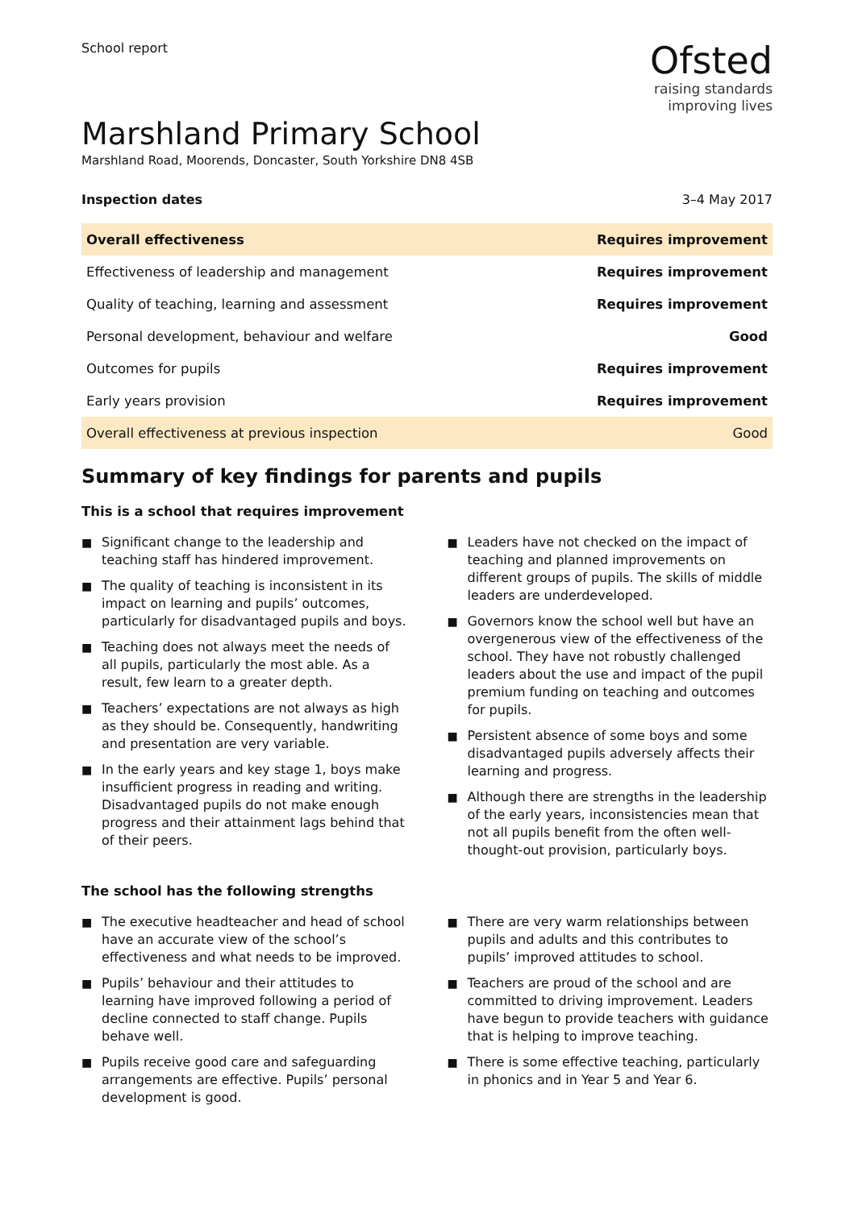School report
Ofsted
raising standards
improving lives
Marshland Primary School
Marshland Road, Moorends, Doncaster, South Yorkshire DN8 4SB
Inspection dates 3–4 May 2017
| Overall effectiveness | Requires improvement |
| Effectiveness of leadership and management | Requires improvement |
| Quality of teaching, learning and assessment | Requires improvement |
| Personal development, behaviour and welfare | Good |
| Outcomes for pupils | Requires improvement |
| Early years provision | Requires improvement |
| Overall effectiveness at previous inspection | Good |
Summary of key findings for parents and pupils
This is a school that requires improvement
■ Significant change to the leadership and teaching staff has hindered improvement.
■ The quality of teaching is inconsistent in its impact on learning and pupils’ outcomes, particularly for disadvantaged pupils and boys.
■ Teaching does not always meet the needs of all pupils, particularly the most able. As a result, few learn to a greater depth.
■ Teachers’ expectations are not always as high as they should be. Consequently, handwriting and presentation are very variable.
■ In the early years and key stage 1, boys make insufficient progress in reading and writing. Disadvantaged pupils do not make enough progress and their attainment lags behind that of their peers.
■ Leaders have not checked on the impact of teaching and planned improvements on different groups of pupils. The skills of middle leaders are underdeveloped.
■ Governors know the school well but have an overgenerous view of the effectiveness of the school. They have not robustly challenged leaders about the use and impact of the pupil premium funding on teaching and outcomes for pupils.
■ Persistent absence of some boys and some disadvantaged pupils adversely affects their learning and progress.
■ Although there are strengths in the leadership of the early years, inconsistencies mean that not all pupils benefit from the often well-thought-out provision, particularly boys.
The school has the following strengths
■ The executive headteacher and head of school have an accurate view of the school’s effectiveness and what needs to be improved.
■ Pupils’ behaviour and their attitudes to learning have improved following a period of decline connected to staff change. Pupils behave well.
■ Pupils receive good care and safeguarding arrangements are effective. Pupils’ personal development is good.
■ There are very warm relationships between pupils and adults and this contributes to pupils’ improved attitudes to school.
■ Teachers are proud of the school and are committed to driving improvement. Leaders have begun to provide teachers with guidance that is helping to improve teaching.
■ There is some effective teaching, particularly in phonics and in Year 5 and Year 6.